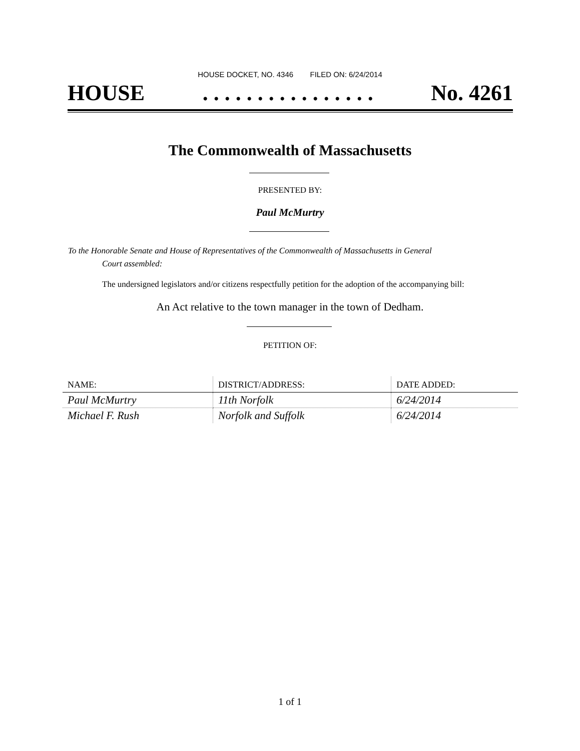HOUSE DOCKET, NO. 4346 FILED ON: 6/24/2014
HOUSE. . . . . . . . . . . . . . . . No. 4261
The Commonwealth of Massachusetts
PRESENTED BY:
Paul McMurtry
To the Honorable Senate and House of Representatives of the Commonwealth of Massachusetts in General
Court assembled:
The undersigned legislators and/or citizens respectfully petition for the adoption of the accompanying bill:
An Act relative to the town manager in the town of Dedham.
PETITION OF:
| NAME: | DISTRICT/ADDRESS: | DATE ADDED: |
| --- | --- | --- |
| Paul McMurtry | 11th Norfolk | 6/24/2014 |
| Michael F. Rush | Norfolk and Suffolk | 6/24/2014 |
1 of 1